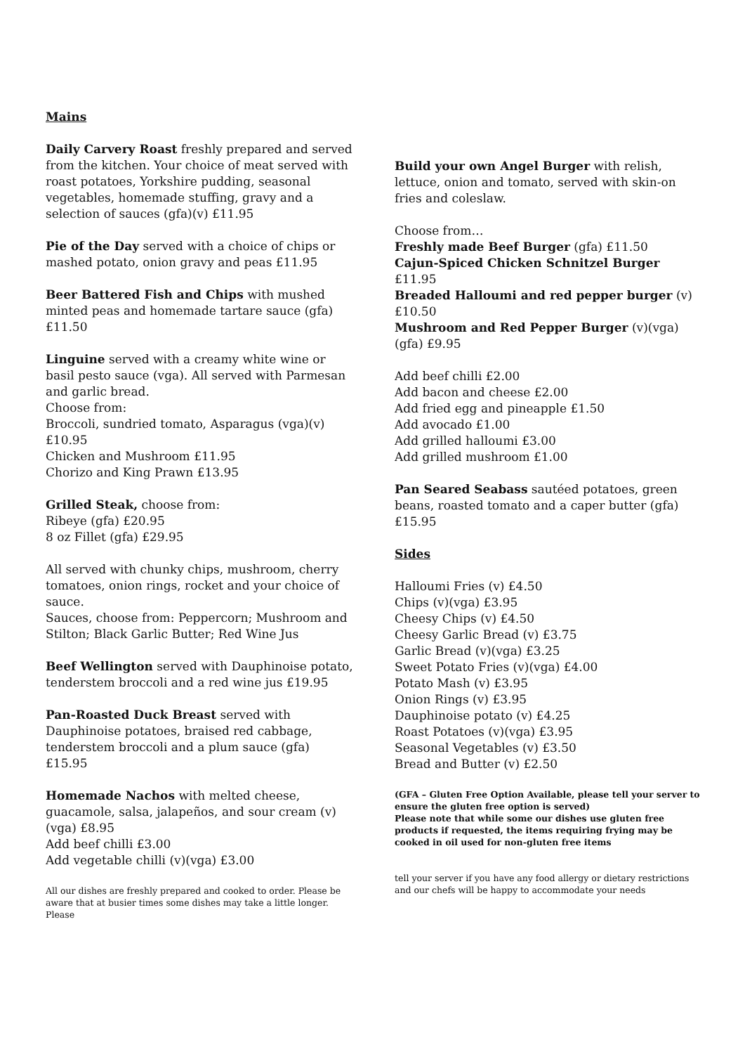Mains
Daily Carvery Roast freshly prepared and served from the kitchen. Your choice of meat served with roast potatoes, Yorkshire pudding, seasonal vegetables, homemade stuffing, gravy and a selection of sauces (gfa)(v) £11.95
Pie of the Day served with a choice of chips or mashed potato, onion gravy and peas £11.95
Beer Battered Fish and Chips with mushed minted peas and homemade tartare sauce (gfa) £11.50
Linguine served with a creamy white wine or basil pesto sauce (vga). All served with Parmesan and garlic bread.
Choose from:
Broccoli, sundried tomato, Asparagus (vga)(v) £10.95
Chicken and Mushroom £11.95
Chorizo and King Prawn £13.95
Grilled Steak, choose from:
Ribeye (gfa) £20.95
8 oz Fillet (gfa) £29.95
All served with chunky chips, mushroom, cherry tomatoes, onion rings, rocket and your choice of sauce.
Sauces, choose from: Peppercorn; Mushroom and Stilton; Black Garlic Butter; Red Wine Jus
Beef Wellington served with Dauphinoise potato, tenderstem broccoli and a red wine jus £19.95
Pan-Roasted Duck Breast served with Dauphinoise potatoes, braised red cabbage, tenderstem broccoli and a plum sauce (gfa) £15.95
Homemade Nachos with melted cheese, guacamole, salsa, jalapeños, and sour cream (v)(vga) £8.95
Add beef chilli £3.00
Add vegetable chilli (v)(vga) £3.00
All our dishes are freshly prepared and cooked to order. Please be aware that at busier times some dishes may take a little longer. Please
Build your own Angel Burger with relish, lettuce, onion and tomato, served with skin-on fries and coleslaw.
Choose from…
Freshly made Beef Burger (gfa) £11.50
Cajun-Spiced Chicken Schnitzel Burger £11.95
Breaded Halloumi and red pepper burger (v) £10.50
Mushroom and Red Pepper Burger (v)(vga)(gfa) £9.95
Add beef chilli £2.00
Add bacon and cheese £2.00
Add fried egg and pineapple £1.50
Add avocado £1.00
Add grilled halloumi £3.00
Add grilled mushroom £1.00
Pan Seared Seabass sautéed potatoes, green beans, roasted tomato and a caper butter (gfa) £15.95
Sides
Halloumi Fries (v) £4.50
Chips (v)(vga) £3.95
Cheesy Chips (v) £4.50
Cheesy Garlic Bread (v) £3.75
Garlic Bread (v)(vga) £3.25
Sweet Potato Fries (v)(vga) £4.00
Potato Mash (v) £3.95
Onion Rings (v) £3.95
Dauphinoise potato (v) £4.25
Roast Potatoes (v)(vga) £3.95
Seasonal Vegetables (v) £3.50
Bread and Butter (v) £2.50
(GFA – Gluten Free Option Available, please tell your server to ensure the gluten free option is served)
Please note that while some our dishes use gluten free products if requested, the items requiring frying may be cooked in oil used for non-gluten free items
tell your server if you have any food allergy or dietary restrictions and our chefs will be happy to accommodate your needs